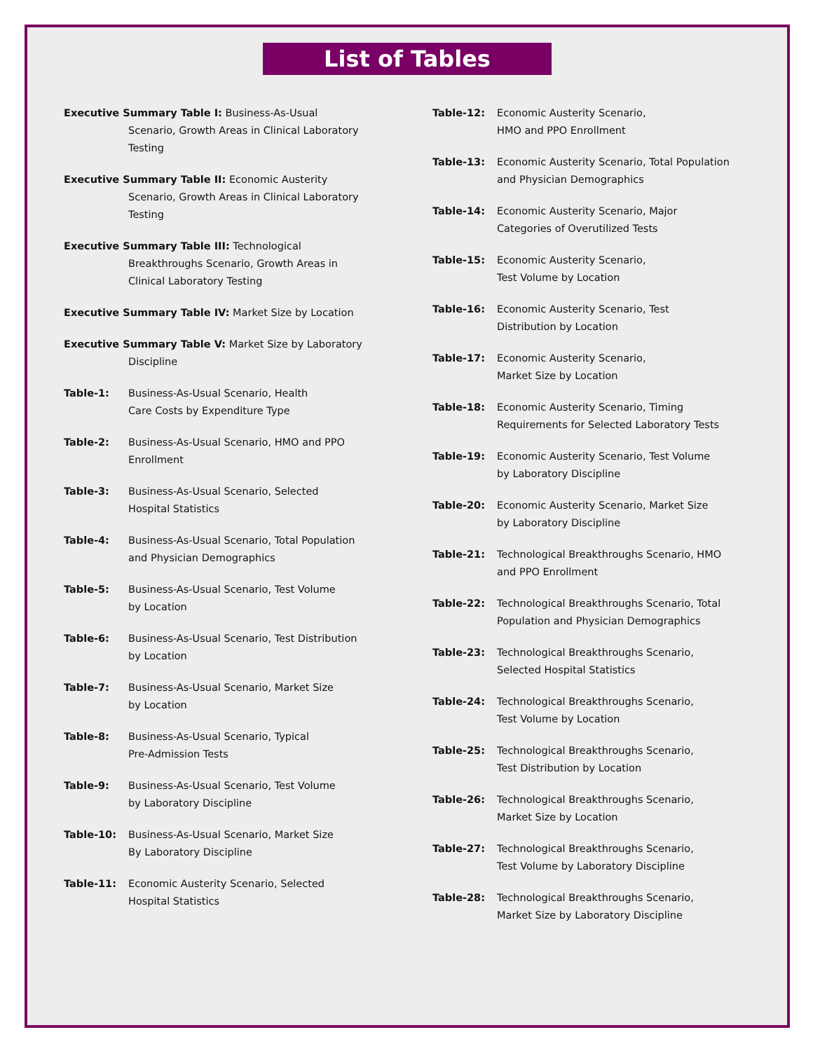List of Tables
Executive Summary Table I: Business-As-Usual
Scenario, Growth Areas in Clinical Laboratory
Testing
Executive Summary Table II: Economic Austerity
Scenario, Growth Areas in Clinical Laboratory
Testing
Executive Summary Table III: Technological
Breakthroughs Scenario, Growth Areas in
Clinical Laboratory Testing
Executive Summary Table IV: Market Size by Location
Executive Summary Table V: Market Size by Laboratory
Discipline
Table-1: Business-As-Usual Scenario, Health
Care Costs by Expenditure Type
Table-2: Business-As-Usual Scenario, HMO and PPO
Enrollment
Table-3: Business-As-Usual Scenario, Selected
Hospital Statistics
Table-4: Business-As-Usual Scenario, Total Population
and Physician Demographics
Table-5: Business-As-Usual Scenario, Test Volume
by Location
Table-6: Business-As-Usual Scenario, Test Distribution
by Location
Table-7: Business-As-Usual Scenario, Market Size
by Location
Table-8: Business-As-Usual Scenario, Typical
Pre-Admission Tests
Table-9: Business-As-Usual Scenario, Test Volume
by Laboratory Discipline
Table-10: Business-As-Usual Scenario, Market Size
By Laboratory Discipline
Table-11: Economic Austerity Scenario, Selected
Hospital Statistics
Table-12: Economic Austerity Scenario,
HMO and PPO Enrollment
Table-13: Economic Austerity Scenario, Total Population
and Physician Demographics
Table-14: Economic Austerity Scenario, Major
Categories of Overutilized Tests
Table-15: Economic Austerity Scenario,
Test Volume by Location
Table-16: Economic Austerity Scenario, Test
Distribution by Location
Table-17: Economic Austerity Scenario,
Market Size by Location
Table-18: Economic Austerity Scenario, Timing
Requirements for Selected Laboratory Tests
Table-19: Economic Austerity Scenario, Test Volume
by Laboratory Discipline
Table-20: Economic Austerity Scenario, Market Size
by Laboratory Discipline
Table-21: Technological Breakthroughs Scenario, HMO
and PPO Enrollment
Table-22: Technological Breakthroughs Scenario, Total
Population and Physician Demographics
Table-23: Technological Breakthroughs Scenario,
Selected Hospital Statistics
Table-24: Technological Breakthroughs Scenario,
Test Volume by Location
Table-25: Technological Breakthroughs Scenario,
Test Distribution by Location
Table-26: Technological Breakthroughs Scenario,
Market Size by Location
Table-27: Technological Breakthroughs Scenario,
Test Volume by Laboratory Discipline
Table-28: Technological Breakthroughs Scenario,
Market Size by Laboratory Discipline